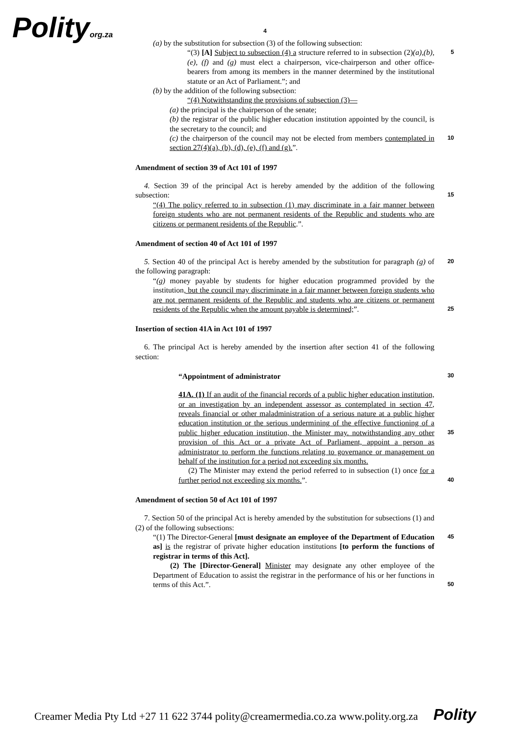Polityorg.za
4
(a) by the substitution for subsection (3) of the following subsection:
“(3) [A] Subject to subsection (4) a structure referred to in subsection (2)(a),(b), (e), (f) and (g) must elect a chairperson, vice-chairperson and other office-bearers from among its members in the manner determined by the institutional statute or an Act of Parliament.”; and
5
(b) by the addition of the following subsection:
“(4) Notwithstanding the provisions of subsection (3)—
(a) the principal is the chairperson of the senate;
(b) the registrar of the public higher education institution appointed by the council, is the secretary to the council; and
(c) the chairperson of the council may not be elected from members contemplated in section 27(4)(a), (b), (d), (e), (f) and (g).”.
10
Amendment of section 39 of Act 101 of 1997
4. Section 39 of the principal Act is hereby amended by the addition of the following subsection:
15
“(4) The policy referred to in subsection (1) may discriminate in a fair manner between foreign students who are not permanent residents of the Republic and students who are citizens or permanent residents of the Republic.”.
Amendment of section 40 of Act 101 of 1997
5. Section 40 of the principal Act is hereby amended by the substitution for paragraph (g) of the following paragraph:
20
“(g) money payable by students for higher education programmed provided by the institution, but the council may discriminate in a fair manner between foreign students who are not permanent residents of the Republic and students who are citizens or permanent residents of the Republic when the amount payable is determined;”.
25
Insertion of section 41A in Act 101 of 1997
6. The principal Act is hereby amended by the insertion after section 41 of the following section:
“Appointment of administrator 30
41A. (1) If an audit of the financial records of a public higher education institution, or an investigation by an independent assessor as contemplated in section 47, reveals financial or other maladministration of a serious nature at a public higher education institution or the serious undermining of the effective functioning of a public higher education institution, the Minister may. notwithstanding any other provision of this Act or a private Act of Parliament, appoint a person as administrator to perform the functions relating to governance or management on behalf of the institution for a period not exceeding six months.
(2) The Minister may extend the period referred to in subsection (1) once for a further period not exceeding six months.”.
35
40
Amendment of section 50 of Act 101 of 1997
7. Section 50 of the principal Act is hereby amended by the substitution for subsections (1) and (2) of the following subsections:
“(1) The Director-General [must designate an employee of the Department of Education as] is the registrar of private higher education institutions [to perform the functions of registrar in terms of this Act].
(2) The [Director-General] Minister may designate any other employee of the Department of Education to assist the registrar in the performance of his or her functions in terms of this Act.”.
45
50
Creamer Media Pty Ltd +27 11 622 3744 polity@creamermedia.co.za www.polity.org.za Polity